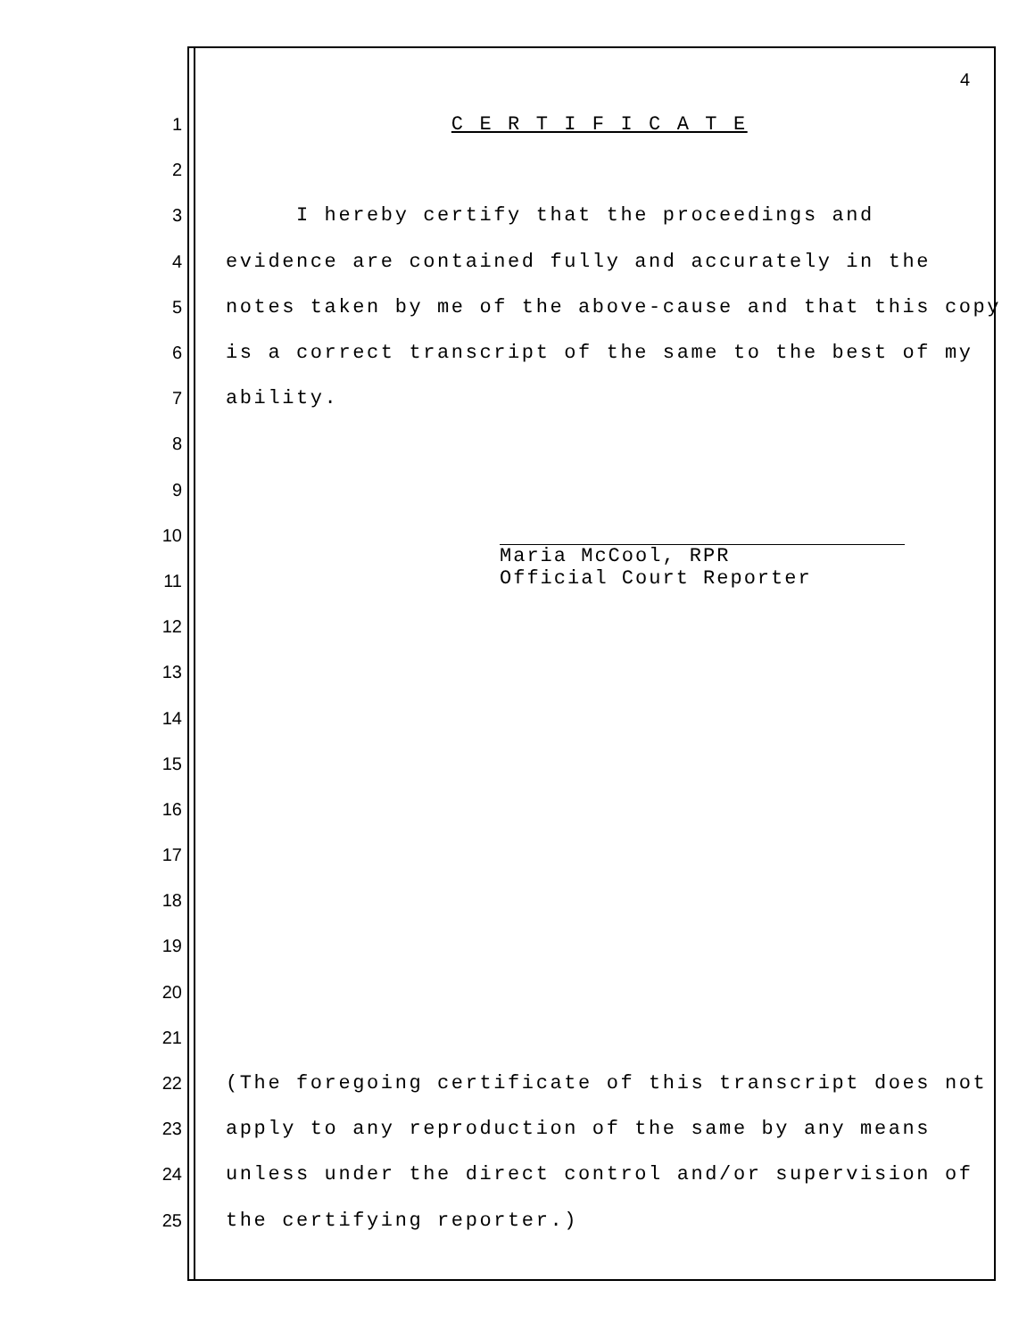4
1 C E R T I F I C A T E
2
3 I hereby certify that the proceedings and
4 evidence are contained fully and accurately in the
5 notes taken by me of the above-cause and that this copy
6 is a correct transcript of the same to the best of my
7 ability.
8
9
10
11
12
13
14
15
16
17
18
19
20
21
22 (The foregoing certificate of this transcript does not
23 apply to any reproduction of the same by any means
24 unless under the direct control and/or supervision of
25 the certifying reporter.)
Maria McCool, RPR Official Court Reporter